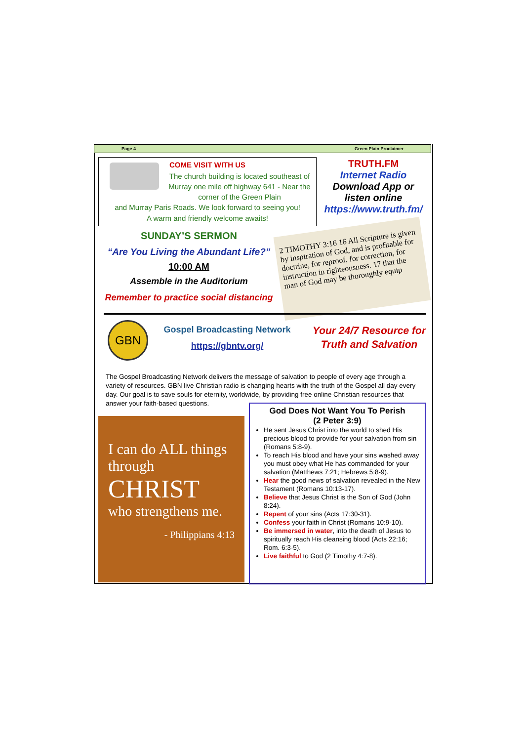Page 4 Green Plain Proclaimer
COME VISIT WITH US
The church building is located southeast of Murray one mile off highway 641 - Near the corner of the Green Plain
and Murray Paris Roads. We look forward to seeing you!
A warm and friendly welcome awaits!
TRUTH.FM
Internet Radio
Download App or
listen online
https://www.truth.fm/
SUNDAY’S SERMON
“Are You Living the Abundant Life?”
10:00 AM
Assemble in the Auditorium
Remember to practice social distancing
2 TIMOTHY 3:16 16 All Scripture is given by inspiration of God, and is profitable for doctrine, for reproof, for correction, for instruction in righteousness. 17 that the man of God may be thoroughly equip
GBN
Gospel Broadcasting Network
https://gbntv.org/
Your 24/7 Resource for Truth and Salvation
The Gospel Broadcasting Network delivers the message of salvation to people of every age through a variety of resources. GBN live Christian radio is changing hearts with the truth of the Gospel all day every day. Our goal is to save souls for eternity, worldwide, by providing free online Christian resources that answer your faith-based questions.
I can do ALL things through
CHRIST
who strengthens me.
- Philippians 4:13
God Does Not Want You To Perish
(2 Peter 3:9)
He sent Jesus Christ into the world to shed His precious blood to provide for your salvation from sin (Romans 5:8-9).
To reach His blood and have your sins washed away you must obey what He has commanded for your salvation (Matthews 7:21; Hebrews 5:8-9).
Hear the good news of salvation revealed in the New Testament (Romans 10:13-17).
Believe that Jesus Christ is the Son of God (John 8:24).
Repent of your sins (Acts 17:30-31).
Confess your faith in Christ (Romans 10:9-10).
Be immersed in water, into the death of Jesus to spiritually reach His cleansing blood (Acts 22:16; Rom. 6:3-5).
Live faithful to God (2 Timothy 4:7-8).